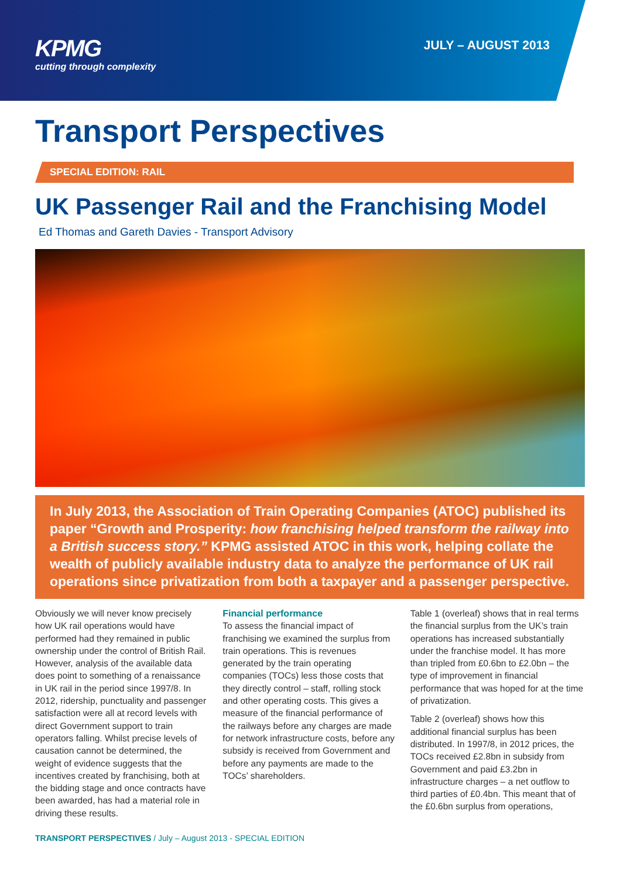KPMG
cutting through complexity
JULY – AUGUST 2013
Transport Perspectives
SPECIAL EDITION: RAIL
UK Passenger Rail and the Franchising Model
Ed Thomas and Gareth Davies - Transport Advisory
In July 2013, the Association of Train Operating Companies (ATOC) published its paper “Growth and Prosperity: how franchising helped transform the railway into a British success story.” KPMG assisted ATOC in this work, helping collate the wealth of publicly available industry data to analyze the performance of UK rail operations since privatization from both a taxpayer and a passenger perspective.
Obviously we will never know precisely how UK rail operations would have performed had they remained in public ownership under the control of British Rail. However, analysis of the available data does point to something of a renaissance in UK rail in the period since 1997/8. In 2012, ridership, punctuality and passenger satisfaction were all at record levels with direct Government support to train operators falling. Whilst precise levels of causation cannot be determined, the weight of evidence suggests that the incentives created by franchising, both at the bidding stage and once contracts have been awarded, has had a material role in driving these results.
Financial performance
To assess the financial impact of franchising we examined the surplus from train operations. This is revenues generated by the train operating companies (TOCs) less those costs that they directly control – staff, rolling stock and other operating costs. This gives a measure of the financial performance of the railways before any charges are made for network infrastructure costs, before any subsidy is received from Government and before any payments are made to the TOCs’ shareholders.
Table 1 (overleaf) shows that in real terms the financial surplus from the UK’s train operations has increased substantially under the franchise model. It has more than tripled from £0.6bn to £2.0bn – the type of improvement in financial performance that was hoped for at the time of privatization.
Table 2 (overleaf) shows how this additional financial surplus has been distributed. In 1997/8, in 2012 prices, the TOCs received £2.8bn in subsidy from Government and paid £3.2bn in infrastructure charges – a net outflow to third parties of £0.4bn. This meant that of the £0.6bn surplus from operations,
TRANSPORT PERSPECTIVES / July – August 2013 - SPECIAL EDITION